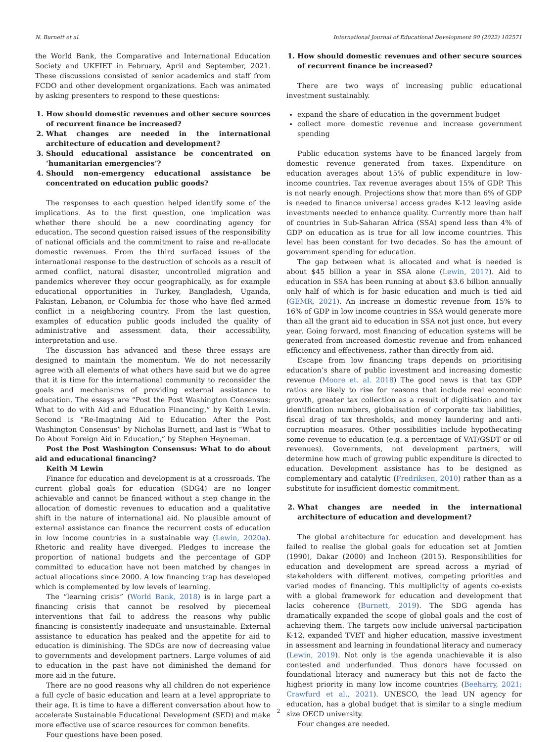N. Burnett et al. International Journal of Educational Development 90 (2022) 102571
the World Bank, the Comparative and International Education Society and UKFIET in February, April and September, 2021. These discussions consisted of senior academics and staff from FCDO and other development organizations. Each was animated by asking presenters to respond to these questions:
1. How should domestic revenues and other secure sources of recurrent finance be increased?
2. What changes are needed in the international architecture of education and development?
3. Should educational assistance be concentrated on ‘humanitarian emergencies’?
4. Should non-emergency educational assistance be concentrated on education public goods?
The responses to each question helped identify some of the implications. As to the first question, one implication was whether there should be a new coordinating agency for education. The second question raised issues of the responsibility of national officials and the commitment to raise and re-allocate domestic revenues. From the third surfaced issues of the international response to the destruction of schools as a result of armed conflict, natural disaster, uncontrolled migration and pandemics wherever they occur geographically, as for example educational opportunities in Turkey, Bangladesh, Uganda, Pakistan, Lebanon, or Columbia for those who have fled armed conflict in a neighboring country. From the last question, examples of education public goods included the quality of administrative and assessment data, their accessibility, interpretation and use.
The discussion has advanced and these three essays are designed to maintain the momentum. We do not necessarily agree with all elements of what others have said but we do agree that it is time for the international community to reconsider the goals and mechanisms of providing external assistance to education. The essays are “Post the Post Washington Consensus: What to do with Aid and Education Financing,” by Keith Lewin. Second is “Re-Imagining Aid to Education After the Post Washington Consensus” by Nicholas Burnett, and last is “What to Do About Foreign Aid in Education,” by Stephen Heyneman.
Post the Post Washington Consensus: What to do about aid and educational financing?
Keith M Lewin
Finance for education and development is at a crossroads. The current global goals for education (SDG4) are no longer achievable and cannot be financed without a step change in the allocation of domestic revenues to education and a qualitative shift in the nature of international aid. No plausible amount of external assistance can finance the recurrent costs of education in low income countries in a sustainable way (Lewin, 2020a). Rhetoric and reality have diverged. Pledges to increase the proportion of national budgets and the percentage of GDP committed to education have not been matched by changes in actual allocations since 2000. A low financing trap has developed which is complemented by low levels of learning.
The “learning crisis” (World Bank, 2018) is in large part a financing crisis that cannot be resolved by piecemeal interventions that fail to address the reasons why public financing is consistently inadequate and unsustainable. External assistance to education has peaked and the appetite for aid to education is diminishing. The SDGs are now of decreasing value to governments and development partners. Large volumes of aid to education in the past have not diminished the demand for more aid in the future.
There are no good reasons why all children do not experience a full cycle of basic education and learn at a level appropriate to their age. It is time to have a different conversation about how to accelerate Sustainable Educational Development (SED) and make more effective use of scarce resources for common benefits.
Four questions have been posed.
1. How should domestic revenues and other secure sources of recurrent finance be increased?
There are two ways of increasing public educational investment sustainably.
expand the share of education in the government budget
collect more domestic revenue and increase government spending
Public education systems have to be financed largely from domestic revenue generated from taxes. Expenditure on education averages about 15% of public expenditure in low-income countries. Tax revenue averages about 15% of GDP. This is not nearly enough. Projections show that more than 6% of GDP is needed to finance universal access grades K-12 leaving aside investments needed to enhance quality. Currently more than half of countries in Sub-Saharan Africa (SSA) spend less than 4% of GDP on education as is true for all low income countries. This level has been constant for two decades. So has the amount of government spending for education.
The gap between what is allocated and what is needed is about $45 billion a year in SSA alone (Lewin, 2017). Aid to education in SSA has been running at about $3.6 billion annually only half of which is for basic education and much is tied aid (GEMR, 2021). An increase in domestic revenue from 15% to 16% of GDP in low income countries in SSA would generate more than all the grant aid to education in SSA not just once, but every year. Going forward, most financing of education systems will be generated from increased domestic revenue and from enhanced efficiency and effectiveness, rather than directly from aid.
Escape from low financing traps depends on prioritising education’s share of public investment and increasing domestic revenue (Moore et. al. 2018) The good news is that tax GDP ratios are likely to rise for reasons that include real economic growth, greater tax collection as a result of digitisation and tax identification numbers, globalisation of corporate tax liabilities, fiscal drag of tax thresholds, and money laundering and anti-corruption measures. Other possibilities include hypothecating some revenue to education (e.g. a percentage of VAT/GSDT or oil revenues). Governments, not development partners, will determine how much of growing public expenditure is directed to education. Development assistance has to be designed as complementary and catalytic (Fredriksen, 2010) rather than as a substitute for insufficient domestic commitment.
2. What changes are needed in the international architecture of education and development?
The global architecture for education and development has failed to realise the global goals for education set at Jomtien (1990), Dakar (2000) and Incheon (2015). Responsibilities for education and development are spread across a myriad of stakeholders with different motives, competing priorities and varied modes of financing. This multiplicity of agents co-exists with a global framework for education and development that lacks coherence (Burnett, 2019). The SDG agenda has dramatically expanded the scope of global goals and the cost of achieving them. The targets now include universal participation K-12, expanded TVET and higher education, massive investment in assessment and learning in foundational literacy and numeracy (Lewin, 2019). Not only is the agenda unachievable it is also contested and underfunded. Thus donors have focussed on foundational literacy and numeracy but this not de facto the highest priority in many low income countries (Beeharry, 2021; Crawfurd et al., 2021). UNESCO, the lead UN agency for education, has a global budget that is similar to a single medium size OECD university.
Four changes are needed.
2